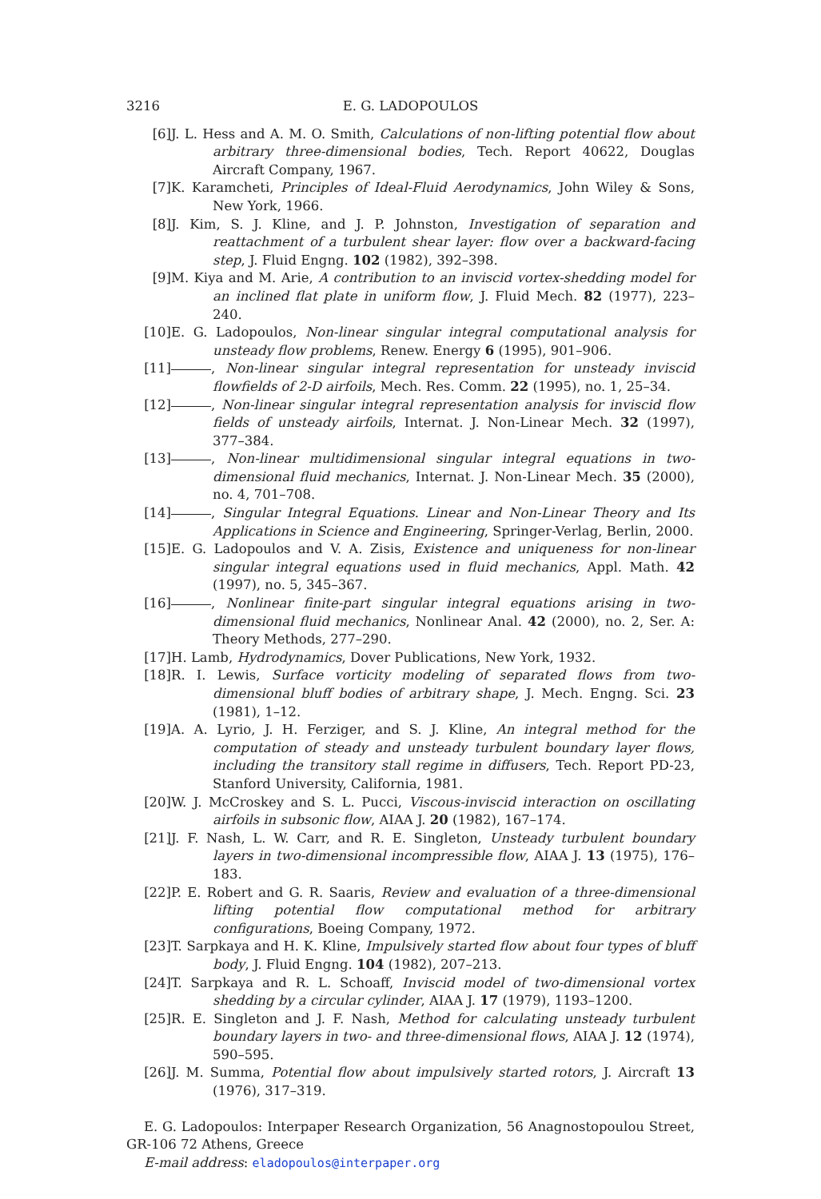3216 E. G. LADOPOULOS
[6] J. L. Hess and A. M. O. Smith, Calculations of non-lifting potential flow about arbitrary three-dimensional bodies, Tech. Report 40622, Douglas Aircraft Company, 1967.
[7] K. Karamcheti, Principles of Ideal-Fluid Aerodynamics, John Wiley & Sons, New York, 1966.
[8] J. Kim, S. J. Kline, and J. P. Johnston, Investigation of separation and reattachment of a turbulent shear layer: flow over a backward-facing step, J. Fluid Engng. 102 (1982), 392–398.
[9] M. Kiya and M. Arie, A contribution to an inviscid vortex-shedding model for an inclined flat plate in uniform flow, J. Fluid Mech. 82 (1977), 223–240.
[10] E. G. Ladopoulos, Non-linear singular integral computational analysis for unsteady flow problems, Renew. Energy 6 (1995), 901–906.
[11] , Non-linear singular integral representation for unsteady inviscid flowfields of 2-D airfoils, Mech. Res. Comm. 22 (1995), no. 1, 25–34.
[12] , Non-linear singular integral representation analysis for inviscid flow fields of unsteady airfoils, Internat. J. Non-Linear Mech. 32 (1997), 377–384.
[13] , Non-linear multidimensional singular integral equations in two-dimensional fluid mechanics, Internat. J. Non-Linear Mech. 35 (2000), no. 4, 701–708.
[14] , Singular Integral Equations. Linear and Non-Linear Theory and Its Applications in Science and Engineering, Springer-Verlag, Berlin, 2000.
[15] E. G. Ladopoulos and V. A. Zisis, Existence and uniqueness for non-linear singular integral equations used in fluid mechanics, Appl. Math. 42 (1997), no. 5, 345–367.
[16] , Nonlinear finite-part singular integral equations arising in two-dimensional fluid mechanics, Nonlinear Anal. 42 (2000), no. 2, Ser. A: Theory Methods, 277–290.
[17] H. Lamb, Hydrodynamics, Dover Publications, New York, 1932.
[18] R. I. Lewis, Surface vorticity modeling of separated flows from two-dimensional bluff bodies of arbitrary shape, J. Mech. Engng. Sci. 23 (1981), 1–12.
[19] A. A. Lyrio, J. H. Ferziger, and S. J. Kline, An integral method for the computation of steady and unsteady turbulent boundary layer flows, including the transitory stall regime in diffusers, Tech. Report PD-23, Stanford University, California, 1981.
[20] W. J. McCroskey and S. L. Pucci, Viscous-inviscid interaction on oscillating airfoils in subsonic flow, AIAA J. 20 (1982), 167–174.
[21] J. F. Nash, L. W. Carr, and R. E. Singleton, Unsteady turbulent boundary layers in two-dimensional incompressible flow, AIAA J. 13 (1975), 176–183.
[22] P. E. Robert and G. R. Saaris, Review and evaluation of a three-dimensional lifting potential flow computational method for arbitrary configurations, Boeing Company, 1972.
[23] T. Sarpkaya and H. K. Kline, Impulsively started flow about four types of bluff body, J. Fluid Engng. 104 (1982), 207–213.
[24] T. Sarpkaya and R. L. Schoaff, Inviscid model of two-dimensional vortex shedding by a circular cylinder, AIAA J. 17 (1979), 1193–1200.
[25] R. E. Singleton and J. F. Nash, Method for calculating unsteady turbulent boundary layers in two- and three-dimensional flows, AIAA J. 12 (1974), 590–595.
[26] J. M. Summa, Potential flow about impulsively started rotors, J. Aircraft 13 (1976), 317–319.
E. G. Ladopoulos: Interpaper Research Organization, 56 Anagnostopoulou Street, GR-106 72 Athens, Greece
E-mail address: eladopoulos@interpaper.org